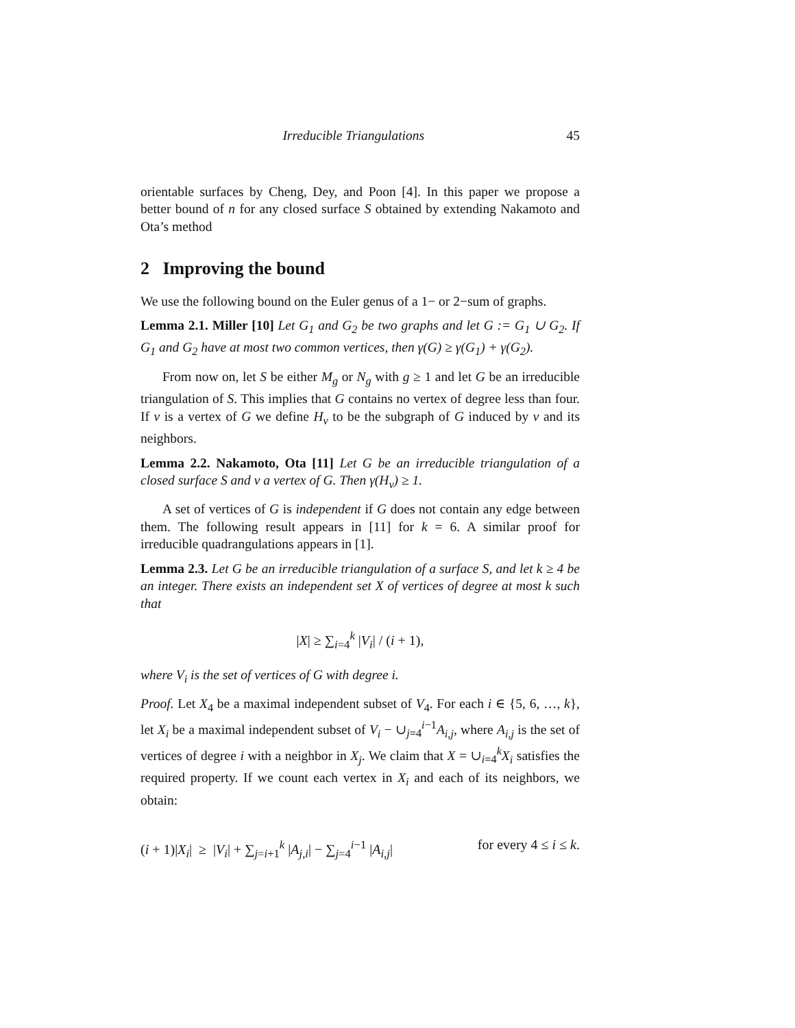Irreducible Triangulations 45
orientable surfaces by Cheng, Dey, and Poon [4]. In this paper we propose a better bound of n for any closed surface S obtained by extending Nakamoto and Ota’s method
2 Improving the bound
We use the following bound on the Euler genus of a 1− or 2−sum of graphs.
Lemma 2.1. Miller [10] Let G<sub>1</sub> and G<sub>2</sub> be two graphs and let G := G<sub>1</sub> ∪ G<sub>2</sub>. If G<sub>1</sub> and G<sub>2</sub> have at most two common vertices, then γ(G) ≥ γ(G<sub>1</sub>) + γ(G<sub>2</sub>).
From now on, let S be either M<sub>g</sub> or N<sub>g</sub> with g ≥ 1 and let G be an irreducible triangulation of S. This implies that G contains no vertex of degree less than four. If v is a vertex of G we define H<sub>v</sub> to be the subgraph of G induced by v and its neighbors.
Lemma 2.2. Nakamoto, Ota [11] Let G be an irreducible triangulation of a closed surface S and v a vertex of G. Then γ(H<sub>v</sub>) ≥ 1.
A set of vertices of G is independent if G does not contain any edge between them. The following result appears in [11] for k = 6. A similar proof for irreducible quadrangulations appears in [1].
Lemma 2.3. Let G be an irreducible triangulation of a surface S, and let k ≥ 4 be an integer. There exists an independent set X of vertices of degree at most k such that
|X| ≥ ∑<sub>i=4</sub><sup>k</sup> |V<sub>i</sub>| / (i + 1),
where V<sub>i</sub> is the set of vertices of G with degree i.
Proof. Let X<sub>4</sub> be a maximal independent subset of V<sub>4</sub>. For each i ∈ {5, 6, …, k}, let X<sub>i</sub> be a maximal independent subset of V<sub>i</sub> − ∪<sub>j=4</sub><sup>i−1</sup>A<sub>i,j</sub>, where A<sub>i,j</sub> is the set of vertices of degree i with a neighbor in X<sub>j</sub>. We claim that X = ∪<sub>i=4</sub><sup>k</sup>X<sub>i</sub> satisfies the required property. If we count each vertex in X<sub>i</sub> and each of its neighbors, we obtain:
(i + 1)|X<sub>i</sub>| ≥ |V<sub>i</sub>| + ∑<sub>j=i+1</sub><sup>k</sup> |A<sub>j,i</sub>| − ∑<sub>j=4</sub><sup>i−1</sup> |A<sub>i,j</sub>| for every 4 ≤ i ≤ k.